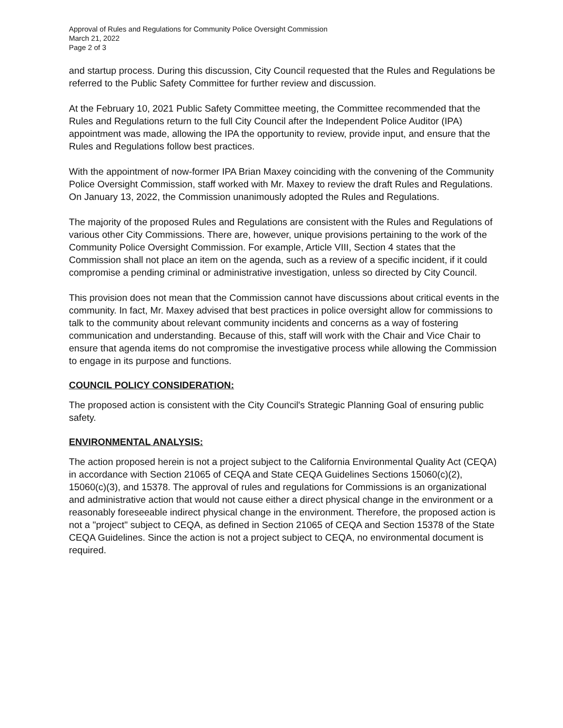Approval of Rules and Regulations for Community Police Oversight Commission
March 21, 2022
Page 2 of 3
and startup process. During this discussion, City Council requested that the Rules and Regulations be referred to the Public Safety Committee for further review and discussion.
At the February 10, 2021 Public Safety Committee meeting, the Committee recommended that the Rules and Regulations return to the full City Council after the Independent Police Auditor (IPA) appointment was made, allowing the IPA the opportunity to review, provide input, and ensure that the Rules and Regulations follow best practices.
With the appointment of now-former IPA Brian Maxey coinciding with the convening of the Community Police Oversight Commission, staff worked with Mr. Maxey to review the draft Rules and Regulations. On January 13, 2022, the Commission unanimously adopted the Rules and Regulations.
The majority of the proposed Rules and Regulations are consistent with the Rules and Regulations of various other City Commissions. There are, however, unique provisions pertaining to the work of the Community Police Oversight Commission. For example, Article VIII, Section 4 states that the Commission shall not place an item on the agenda, such as a review of a specific incident, if it could compromise a pending criminal or administrative investigation, unless so directed by City Council.
This provision does not mean that the Commission cannot have discussions about critical events in the community. In fact, Mr. Maxey advised that best practices in police oversight allow for commissions to talk to the community about relevant community incidents and concerns as a way of fostering communication and understanding. Because of this, staff will work with the Chair and Vice Chair to ensure that agenda items do not compromise the investigative process while allowing the Commission to engage in its purpose and functions.
COUNCIL POLICY CONSIDERATION:
The proposed action is consistent with the City Council's Strategic Planning Goal of ensuring public safety.
ENVIRONMENTAL ANALYSIS:
The action proposed herein is not a project subject to the California Environmental Quality Act (CEQA) in accordance with Section 21065 of CEQA and State CEQA Guidelines Sections 15060(c)(2), 15060(c)(3), and 15378. The approval of rules and regulations for Commissions is an organizational and administrative action that would not cause either a direct physical change in the environment or a reasonably foreseeable indirect physical change in the environment. Therefore, the proposed action is not a "project" subject to CEQA, as defined in Section 21065 of CEQA and Section 15378 of the State CEQA Guidelines. Since the action is not a project subject to CEQA, no environmental document is required.